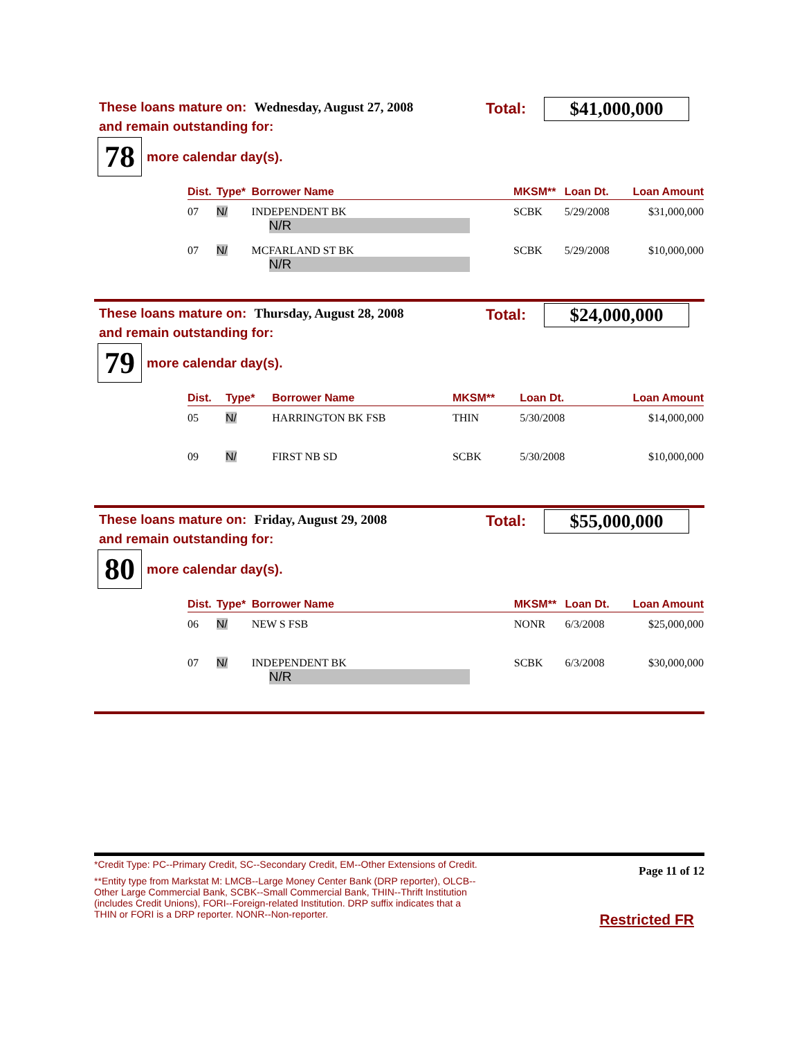These loans mature on: Wednesday, August 27, 2008
Total: $41,000,000
and remain outstanding for:
78
more calendar day(s).
| Dist. | Type* | Borrower Name | MKSM** | Loan Dt. | Loan Amount |
| --- | --- | --- | --- | --- | --- |
| 07 | N/ | INDEPENDENT BK N/R | SCBK | 5/29/2008 | $31,000,000 |
| 07 | N/ | MCFARLAND ST BK N/R | SCBK | 5/29/2008 | $10,000,000 |
These loans mature on: Thursday, August 28, 2008
Total: $24,000,000
and remain outstanding for:
79
more calendar day(s).
| Dist. | Type* | Borrower Name | MKSM** | Loan Dt. | Loan Amount |
| --- | --- | --- | --- | --- | --- |
| 05 | N/ | HARRINGTON BK FSB | THIN | 5/30/2008 | $14,000,000 |
| 09 | N/ | FIRST NB SD | SCBK | 5/30/2008 | $10,000,000 |
These loans mature on: Friday, August 29, 2008
Total: $55,000,000
and remain outstanding for:
80
more calendar day(s).
| Dist. | Type* | Borrower Name | MKSM** | Loan Dt. | Loan Amount |
| --- | --- | --- | --- | --- | --- |
| 06 | N/ | NEW S FSB | NONR | 6/3/2008 | $25,000,000 |
| 07 | N/ | INDEPENDENT BK N/R | SCBK | 6/3/2008 | $30,000,000 |
*Credit Type: PC--Primary Credit, SC--Secondary Credit, EM--Other Extensions of Credit.
**Entity type from Markstat M: LMCB--Large Money Center Bank (DRP reporter), OLCB--Other Large Commercial Bank, SCBK--Small Commercial Bank, THIN--Thrift Institution (includes Credit Unions), FORI--Foreign-related Institution. DRP suffix indicates that a THIN or FORI is a DRP reporter. NONR--Non-reporter.
Page 11 of 12
Restricted FR